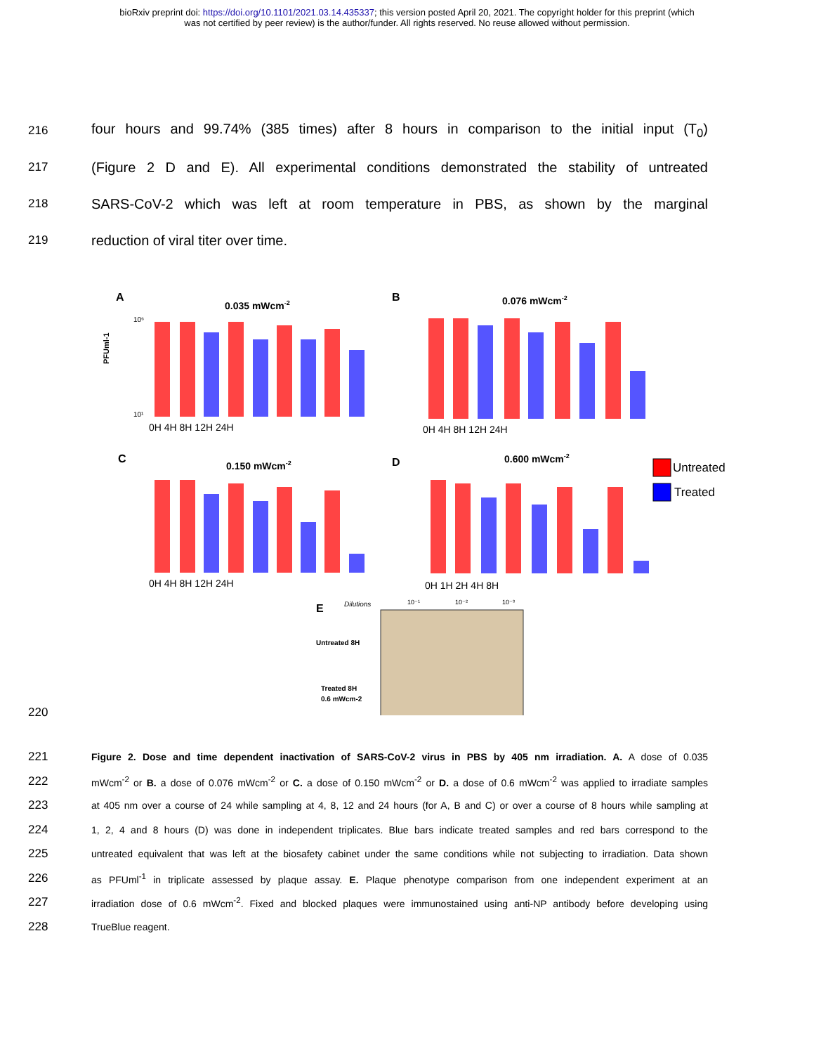bioRxiv preprint doi: https://doi.org/10.1101/2021.03.14.435337; this version posted April 20, 2021. The copyright holder for this preprint (which
was not certified by peer review) is the author/funder. All rights reserved. No reuse allowed without permission.
216 four hours and 99.74% (385 times) after 8 hours in comparison to the initial input (T<sub>0</sub>)
217 (Figure 2 D and E). All experimental conditions demonstrated the stability of untreated
218 SARS-CoV-2 which was left at room temperature in PBS, as shown by the marginal
219 reduction of viral titer over time.
A
0.035 mWcm-2
B
0.076 mWcm-2
C
0.150 mWcm-2
D
0.600 mWcm-2
10¹
10⁶
0H 4H 8H 12H 24H
0H 4H 8H 12H 24H
0H 4H 8H 12H 24H
0H 1H 2H 4H 8H
PFUml-1
Untreated
Treated
E
Dilutions
10⁻¹
10⁻²
10⁻³
Untreated 8H
Treated 8H
0.6 mWcm-2
220
221 Figure 2. Dose and time dependent inactivation of SARS-CoV-2 virus in PBS by 405 nm irradiation. A. A dose of 0.035
222 mWcm<sup>-2</sup> or B. a dose of 0.076 mWcm<sup>-2</sup> or C. a dose of 0.150 mWcm<sup>-2</sup> or D. a dose of 0.6 mWcm<sup>-2</sup> was applied to irradiate samples
223 at 405 nm over a course of 24 while sampling at 4, 8, 12 and 24 hours (for A, B and C) or over a course of 8 hours while sampling at
224 1, 2, 4 and 8 hours (D) was done in independent triplicates. Blue bars indicate treated samples and red bars correspond to the
225 untreated equivalent that was left at the biosafety cabinet under the same conditions while not subjecting to irradiation. Data shown
226 as PFUml<sup>-1</sup> in triplicate assessed by plaque assay. E. Plaque phenotype comparison from one independent experiment at an
227 irradiation dose of 0.6 mWcm<sup>-2</sup>. Fixed and blocked plaques were immunostained using anti-NP antibody before developing using
228 TrueBlue reagent.